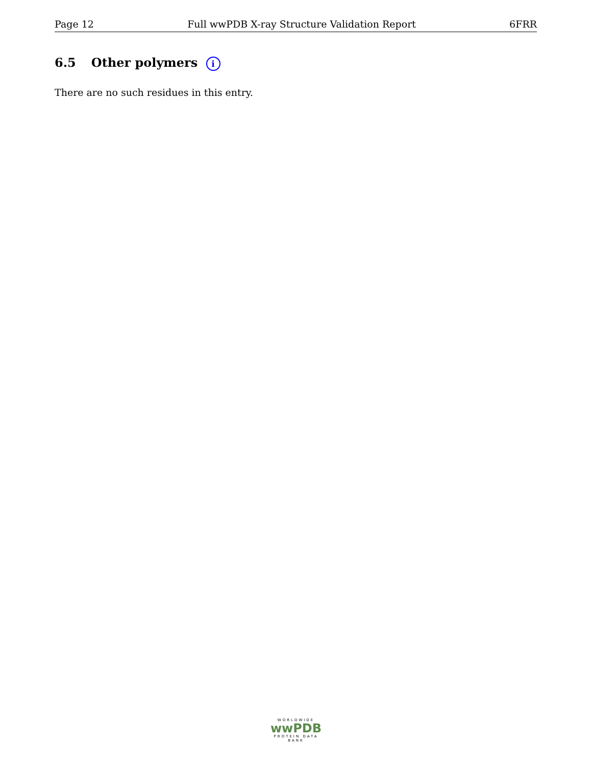Page 12 Full wwPDB X-ray Structure Validation Report 6FRR
6.5 Other polymers i
There are no such residues in this entry.
WORLDWIDE
wwPDB
PROTEIN DATA BANK